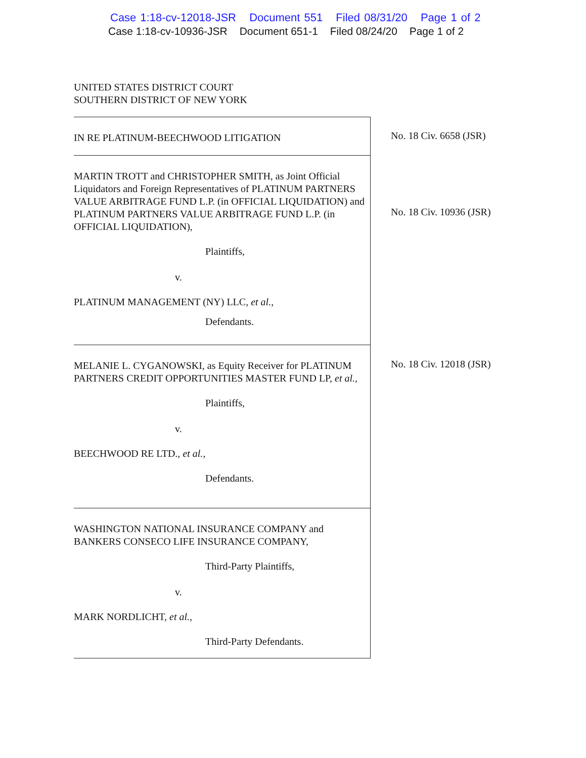Case 1:18-cv-12018-JSR Document 551 Filed 08/31/20 Page 1 of 2
Case 1:18-cv-10936-JSR Document 651-1 Filed 08/24/20 Page 1 of 2
UNITED STATES DISTRICT COURT
SOUTHERN DISTRICT OF NEW YORK
IN RE PLATINUM-BEECHWOOD LITIGATION
No. 18 Civ. 6658 (JSR)
MARTIN TROTT and CHRISTOPHER SMITH, as Joint Official Liquidators and Foreign Representatives of PLATINUM PARTNERS VALUE ARBITRAGE FUND L.P. (in OFFICIAL LIQUIDATION) and PLATINUM PARTNERS VALUE ARBITRAGE FUND L.P. (in OFFICIAL LIQUIDATION),
Plaintiffs,
v.
PLATINUM MANAGEMENT (NY) LLC, et al.,
Defendants.
No. 18 Civ. 10936 (JSR)
MELANIE L. CYGANOWSKI, as Equity Receiver for PLATINUM PARTNERS CREDIT OPPORTUNITIES MASTER FUND LP, et al.,
Plaintiffs,
v.
BEECHWOOD RE LTD., et al.,
Defendants.
No. 18 Civ. 12018 (JSR)
WASHINGTON NATIONAL INSURANCE COMPANY and BANKERS CONSECO LIFE INSURANCE COMPANY,
Third-Party Plaintiffs,
v.
MARK NORDLICHT, et al.,
Third-Party Defendants.